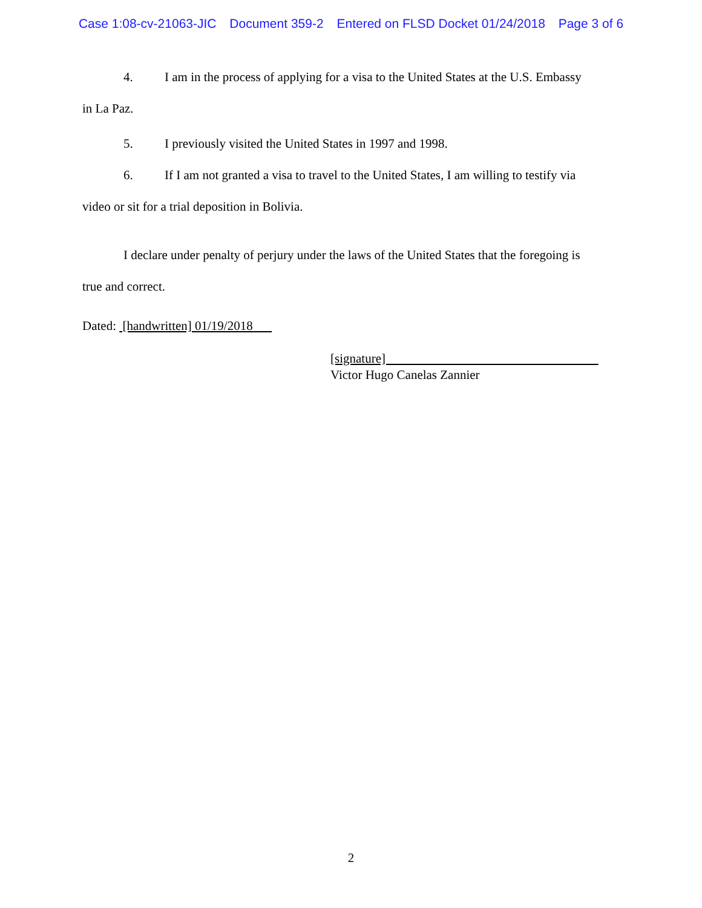Case 1:08-cv-21063-JIC Document 359-2 Entered on FLSD Docket 01/24/2018 Page 3 of 6
4. I am in the process of applying for a visa to the United States at the U.S. Embassy
in La Paz.
5. I previously visited the United States in 1997 and 1998.
6. If I am not granted a visa to travel to the United States, I am willing to testify via
video or sit for a trial deposition in Bolivia.
I declare under penalty of perjury under the laws of the United States that the foregoing is
true and correct.
Dated: [handwritten] 01/19/2018
[signature]
Victor Hugo Canelas Zannier
2